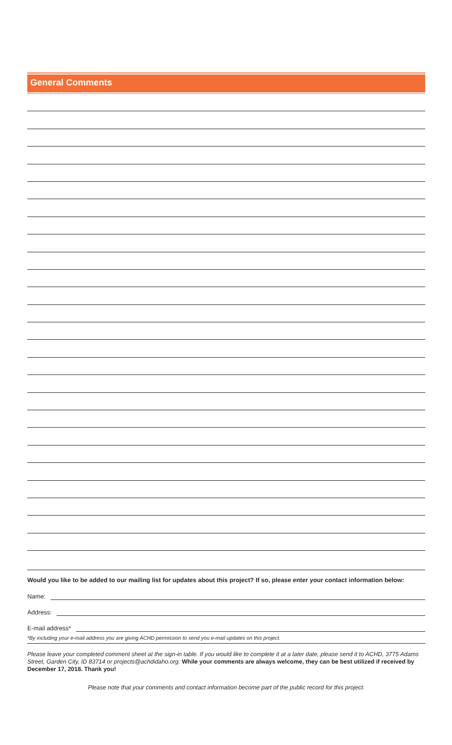General Comments
Would you like to be added to our mailing list for updates about this project? If so, please enter your contact information below:
Name:
Address:
E-mail address*
*By including your e-mail address you are giving ACHD permission to send you e-mail updates on this project.
Please leave your completed comment sheet at the sign-in table. If you would like to complete it at a later date, please send it to ACHD, 3775 Adams Street, Garden City, ID 83714 or projects@achdidaho.org. While your comments are always welcome, they can be best utilized if received by December 17, 2018. Thank you!
Please note that your comments and contact information become part of the public record for this project.